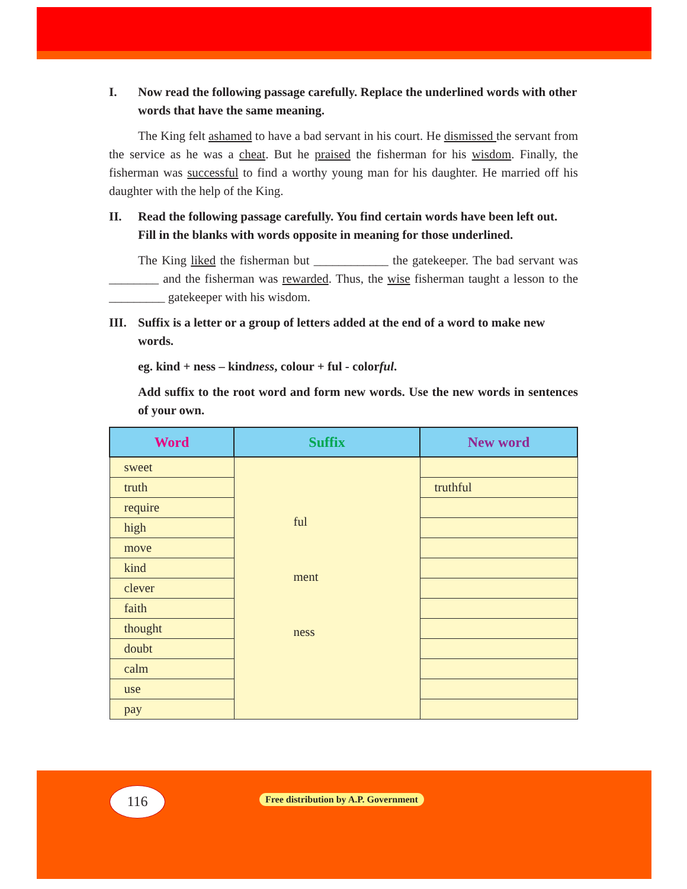I. Now read the following passage carefully. Replace the underlined words with other words that have the same meaning.
The King felt ashamed to have a bad servant in his court. He dismissed the servant from the service as he was a cheat. But he praised the fisherman for his wisdom. Finally, the fisherman was successful to find a worthy young man for his daughter. He married off his daughter with the help of the King.
II. Read the following passage carefully. You find certain words have been left out. Fill in the blanks with words opposite in meaning for those underlined.
The King liked the fisherman but ____________ the gatekeeper. The bad servant was ________ and the fisherman was rewarded. Thus, the wise fisherman taught a lesson to the _________ gatekeeper with his wisdom.
III. Suffix is a letter or a group of letters added at the end of a word to make new words.
eg. kind + ness – kindness, colour + ful - colorful.
Add suffix to the root word and form new words. Use the new words in sentences of your own.
| Word | Suffix | New word |
| --- | --- | --- |
| sweet | ful ment ness | |
| truth | | truthful |
| require | | |
| high | | |
| move | | |
| kind | | |
| clever | | |
| faith | | |
| thought | | |
| doubt | | |
| calm | | |
| use | | |
| pay | | |
116
Free distribution by A.P. Government